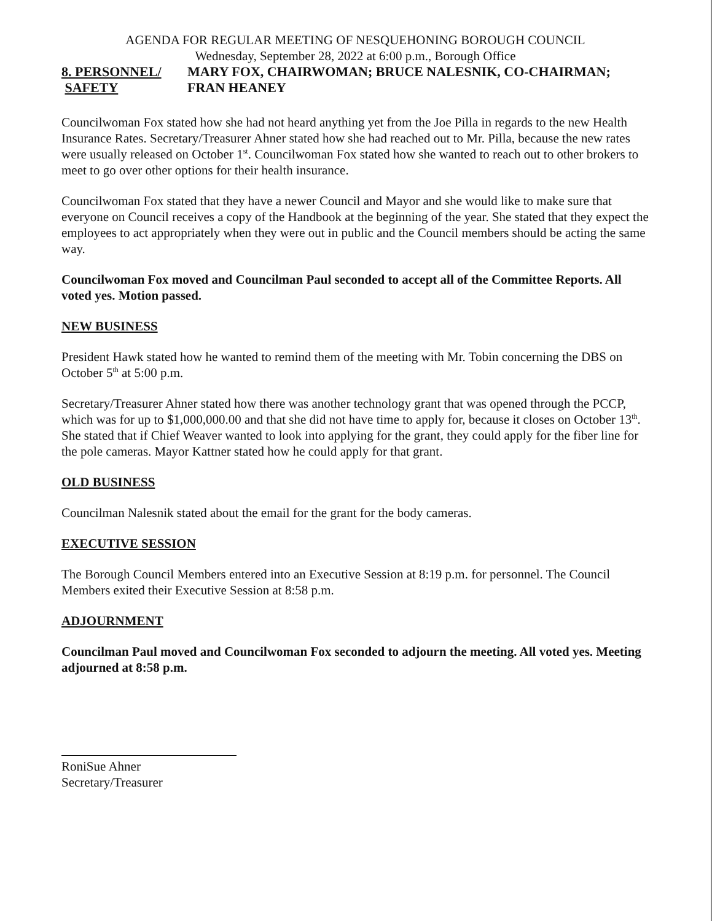AGENDA FOR REGULAR MEETING OF NESQUEHONING BOROUGH COUNCIL
Wednesday, September 28, 2022 at 6:00 p.m., Borough Office
8. PERSONNEL/
SAFETY
MARY FOX, CHAIRWOMAN; BRUCE NALESNIK, CO-CHAIRMAN;
FRAN HEANEY
Councilwoman Fox stated how she had not heard anything yet from the Joe Pilla in regards to the new Health Insurance Rates. Secretary/Treasurer Ahner stated how she had reached out to Mr. Pilla, because the new rates were usually released on October 1<sup>st</sup>. Councilwoman Fox stated how she wanted to reach out to other brokers to meet to go over other options for their health insurance.
Councilwoman Fox stated that they have a newer Council and Mayor and she would like to make sure that everyone on Council receives a copy of the Handbook at the beginning of the year. She stated that they expect the employees to act appropriately when they were out in public and the Council members should be acting the same way.
Councilwoman Fox moved and Councilman Paul seconded to accept all of the Committee Reports. All voted yes. Motion passed.
NEW BUSINESS
President Hawk stated how he wanted to remind them of the meeting with Mr. Tobin concerning the DBS on October 5<sup>th</sup> at 5:00 p.m.
Secretary/Treasurer Ahner stated how there was another technology grant that was opened through the PCCP, which was for up to $1,000,000.00 and that she did not have time to apply for, because it closes on October 13<sup>th</sup>. She stated that if Chief Weaver wanted to look into applying for the grant, they could apply for the fiber line for the pole cameras. Mayor Kattner stated how he could apply for that grant.
OLD BUSINESS
Councilman Nalesnik stated about the email for the grant for the body cameras.
EXECUTIVE SESSION
The Borough Council Members entered into an Executive Session at 8:19 p.m. for personnel. The Council Members exited their Executive Session at 8:58 p.m.
ADJOURNMENT
Councilman Paul moved and Councilwoman Fox seconded to adjourn the meeting. All voted yes. Meeting adjourned at 8:58 p.m.
RoniSue Ahner
Secretary/Treasurer